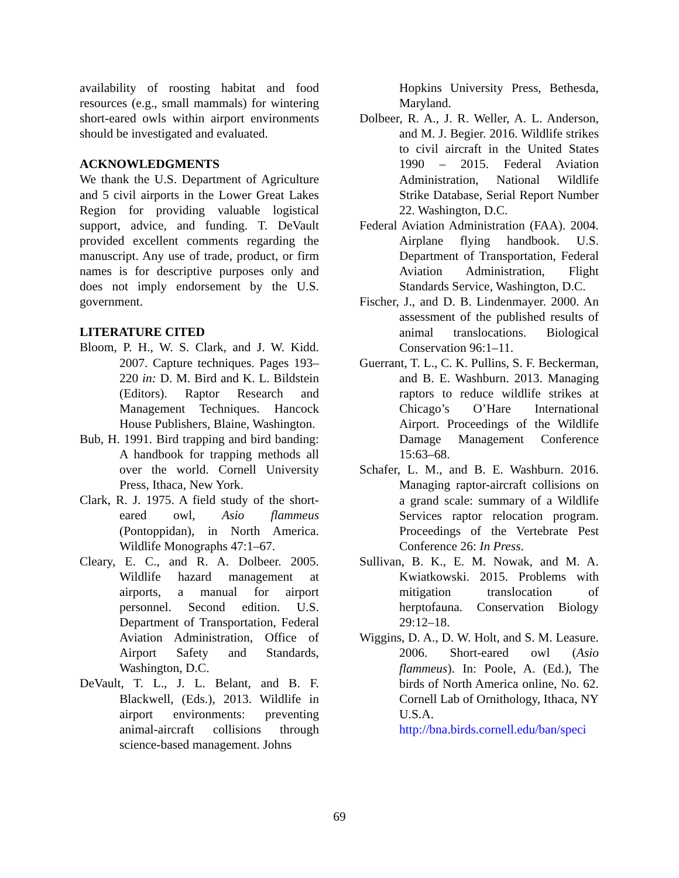availability of roosting habitat and food resources (e.g., small mammals) for wintering short-eared owls within airport environments should be investigated and evaluated.
ACKNOWLEDGMENTS
We thank the U.S. Department of Agriculture and 5 civil airports in the Lower Great Lakes Region for providing valuable logistical support, advice, and funding. T. DeVault provided excellent comments regarding the manuscript. Any use of trade, product, or firm names is for descriptive purposes only and does not imply endorsement by the U.S. government.
LITERATURE CITED
Bloom, P. H., W. S. Clark, and J. W. Kidd. 2007. Capture techniques. Pages 193–220 in: D. M. Bird and K. L. Bildstein (Editors). Raptor Research and Management Techniques. Hancock House Publishers, Blaine, Washington.
Bub, H. 1991. Bird trapping and bird banding: A handbook for trapping methods all over the world. Cornell University Press, Ithaca, New York.
Clark, R. J. 1975. A field study of the short-eared owl, Asio flammeus (Pontoppidan), in North America. Wildlife Monographs 47:1–67.
Cleary, E. C., and R. A. Dolbeer. 2005. Wildlife hazard management at airports, a manual for airport personnel. Second edition. U.S. Department of Transportation, Federal Aviation Administration, Office of Airport Safety and Standards, Washington, D.C.
DeVault, T. L., J. L. Belant, and B. F. Blackwell, (Eds.), 2013. Wildlife in airport environments: preventing animal-aircraft collisions through science-based management. Johns
Hopkins University Press, Bethesda, Maryland.
Dolbeer, R. A., J. R. Weller, A. L. Anderson, and M. J. Begier. 2016. Wildlife strikes to civil aircraft in the United States 1990 – 2015. Federal Aviation Administration, National Wildlife Strike Database, Serial Report Number 22. Washington, D.C.
Federal Aviation Administration (FAA). 2004. Airplane flying handbook. U.S. Department of Transportation, Federal Aviation Administration, Flight Standards Service, Washington, D.C.
Fischer, J., and D. B. Lindenmayer. 2000. An assessment of the published results of animal translocations. Biological Conservation 96:1–11.
Guerrant, T. L., C. K. Pullins, S. F. Beckerman, and B. E. Washburn. 2013. Managing raptors to reduce wildlife strikes at Chicago’s O’Hare International Airport. Proceedings of the Wildlife Damage Management Conference 15:63–68.
Schafer, L. M., and B. E. Washburn. 2016. Managing raptor-aircraft collisions on a grand scale: summary of a Wildlife Services raptor relocation program. Proceedings of the Vertebrate Pest Conference 26: In Press.
Sullivan, B. K., E. M. Nowak, and M. A. Kwiatkowski. 2015. Problems with mitigation translocation of herptofauna. Conservation Biology 29:12–18.
Wiggins, D. A., D. W. Holt, and S. M. Leasure. 2006. Short-eared owl (Asio flammeus). In: Poole, A. (Ed.), The birds of North America online, No. 62. Cornell Lab of Ornithology, Ithaca, NY U.S.A. http://bna.birds.cornell.edu/ban/speci
69